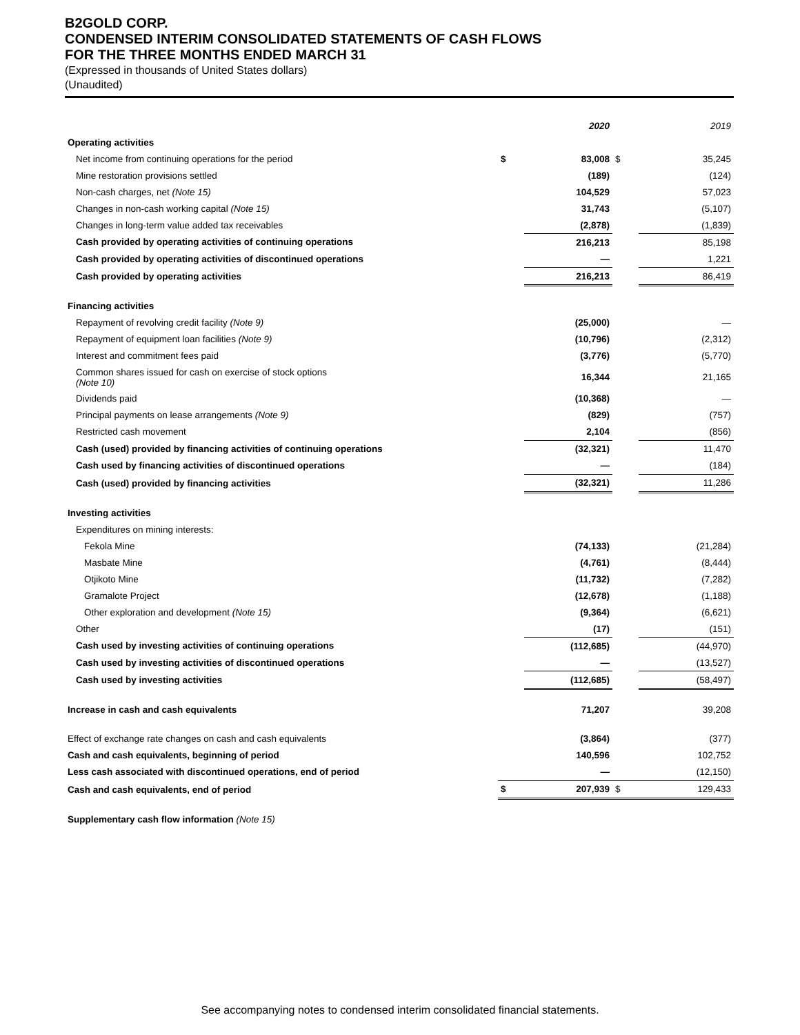B2GOLD CORP.
CONDENSED INTERIM CONSOLIDATED STATEMENTS OF CASH FLOWS
FOR THE THREE MONTHS ENDED MARCH 31
(Expressed in thousands of United States dollars)
(Unaudited)
| | | 2020 | | 2019 |
| Operating activities | | | | |
| Net income from continuing operations for the period | $ | 83,008 | $ | 35,245 |
| Mine restoration provisions settled | | (189) | | (124) |
| Non-cash charges, net (Note 15) | | 104,529 | | 57,023 |
| Changes in non-cash working capital (Note 15) | | 31,743 | | (5,107) |
| Changes in long-term value added tax receivables | | (2,878) | | (1,839) |
| Cash provided by operating activities of continuing operations | | 216,213 | | 85,198 |
| Cash provided by operating activities of discontinued operations | | — | | 1,221 |
| Cash provided by operating activities | | 216,213 | | 86,419 |
| Financing activities | | | | |
| Repayment of revolving credit facility (Note 9) | | (25,000) | | — |
| Repayment of equipment loan facilities (Note 9) | | (10,796) | | (2,312) |
| Interest and commitment fees paid | | (3,776) | | (5,770) |
| Common shares issued for cash on exercise of stock options (Note 10) | | 16,344 | | 21,165 |
| Dividends paid | | (10,368) | | — |
| Principal payments on lease arrangements (Note 9) | | (829) | | (757) |
| Restricted cash movement | | 2,104 | | (856) |
| Cash (used) provided by financing activities of continuing operations | | (32,321) | | 11,470 |
| Cash used by financing activities of discontinued operations | | — | | (184) |
| Cash (used) provided by financing activities | | (32,321) | | 11,286 |
| Investing activities | | | | |
| Expenditures on mining interests: | | | | |
| Fekola Mine | | (74,133) | | (21,284) |
| Masbate Mine | | (4,761) | | (8,444) |
| Otjikoto Mine | | (11,732) | | (7,282) |
| Gramalote Project | | (12,678) | | (1,188) |
| Other exploration and development (Note 15) | | (9,364) | | (6,621) |
| Other | | (17) | | (151) |
| Cash used by investing activities of continuing operations | | (112,685) | | (44,970) |
| Cash used by investing activities of discontinued operations | | — | | (13,527) |
| Cash used by investing activities | | (112,685) | | (58,497) |
| Increase in cash and cash equivalents | | 71,207 | | 39,208 |
| Effect of exchange rate changes on cash and cash equivalents | | (3,864) | | (377) |
| Cash and cash equivalents, beginning of period | | 140,596 | | 102,752 |
| Less cash associated with discontinued operations, end of period | | — | | (12,150) |
| Cash and cash equivalents, end of period | $ | 207,939 | $ | 129,433 |
| Supplementary cash flow information (Note 15) | | | | |
See accompanying notes to condensed interim consolidated financial statements.